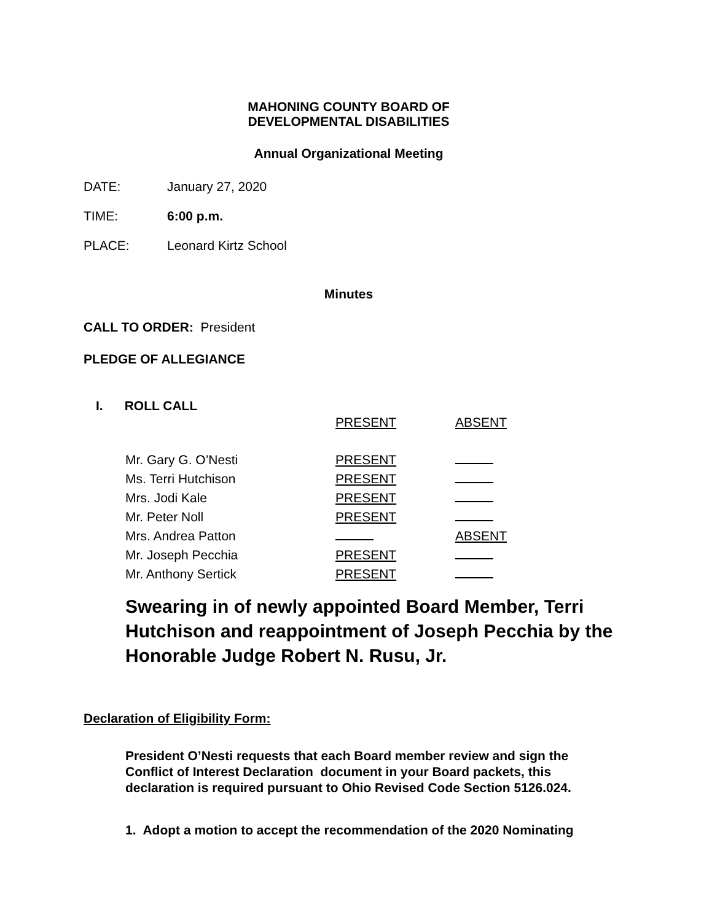MAHONING COUNTY BOARD OF
DEVELOPMENTAL DISABILITIES
Annual Organizational Meeting
DATE: January 27, 2020
TIME: 6:00 p.m.
PLACE: Leonard Kirtz School
Minutes
CALL TO ORDER: President
PLEDGE OF ALLEGIANCE
I. ROLL CALL
| | PRESENT | ABSENT |
| Mr. Gary G. O’Nesti | PRESENT | |
| Ms. Terri Hutchison | PRESENT | |
| Mrs. Jodi Kale | PRESENT | |
| Mr. Peter Noll | PRESENT | |
| Mrs. Andrea Patton | | ABSENT |
| Mr. Joseph Pecchia | PRESENT | |
| Mr. Anthony Sertick | PRESENT | |
Swearing in of newly appointed Board Member, Terri Hutchison and reappointment of Joseph Pecchia by the Honorable Judge Robert N. Rusu, Jr.
Declaration of Eligibility Form:
President O’Nesti requests that each Board member review and sign the Conflict of Interest Declaration document in your Board packets, this declaration is required pursuant to Ohio Revised Code Section 5126.024.
1. Adopt a motion to accept the recommendation of the 2020 Nominating